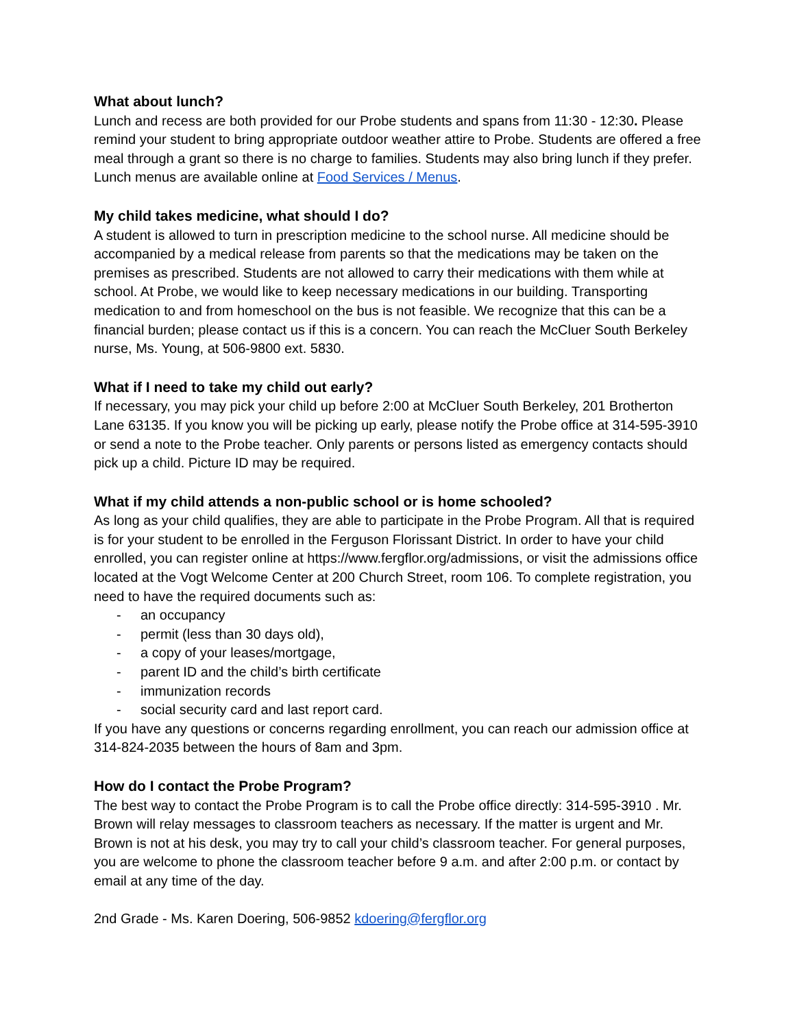What about lunch?
Lunch and recess are both provided for our Probe students and spans from 11:30 - 12:30. Please remind your student to bring appropriate outdoor weather attire to Probe. Students are offered a free meal through a grant so there is no charge to families. Students may also bring lunch if they prefer. Lunch menus are available online at Food Services / Menus.
My child takes medicine, what should I do?
A student is allowed to turn in prescription medicine to the school nurse. All medicine should be accompanied by a medical release from parents so that the medications may be taken on the premises as prescribed. Students are not allowed to carry their medications with them while at school. At Probe, we would like to keep necessary medications in our building. Transporting medication to and from homeschool on the bus is not feasible. We recognize that this can be a financial burden; please contact us if this is a concern. You can reach the McCluer South Berkeley nurse, Ms. Young, at 506-9800 ext. 5830.
What if I need to take my child out early?
If necessary, you may pick your child up before 2:00 at McCluer South Berkeley, 201 Brotherton Lane 63135. If you know you will be picking up early, please notify the Probe office at 314-595-3910 or send a note to the Probe teacher. Only parents or persons listed as emergency contacts should pick up a child. Picture ID may be required.
What if my child attends a non-public school or is home schooled?
As long as your child qualifies, they are able to participate in the Probe Program. All that is required is for your student to be enrolled in the Ferguson Florissant District. In order to have your child enrolled, you can register online at https://www.fergflor.org/admissions, or visit the admissions office located at the Vogt Welcome Center at 200 Church Street, room 106. To complete registration, you need to have the required documents such as:
- an occupancy
- permit (less than 30 days old),
- a copy of your leases/mortgage,
- parent ID and the child’s birth certificate
- immunization records
- social security card and last report card.
If you have any questions or concerns regarding enrollment, you can reach our admission office at 314-824-2035 between the hours of 8am and 3pm.
How do I contact the Probe Program?
The best way to contact the Probe Program is to call the Probe office directly: 314-595-3910 . Mr. Brown will relay messages to classroom teachers as necessary. If the matter is urgent and Mr. Brown is not at his desk, you may try to call your child’s classroom teacher. For general purposes, you are welcome to phone the classroom teacher before 9 a.m. and after 2:00 p.m. or contact by email at any time of the day.
2nd Grade - Ms. Karen Doering, 506-9852 kdoering@fergflor.org